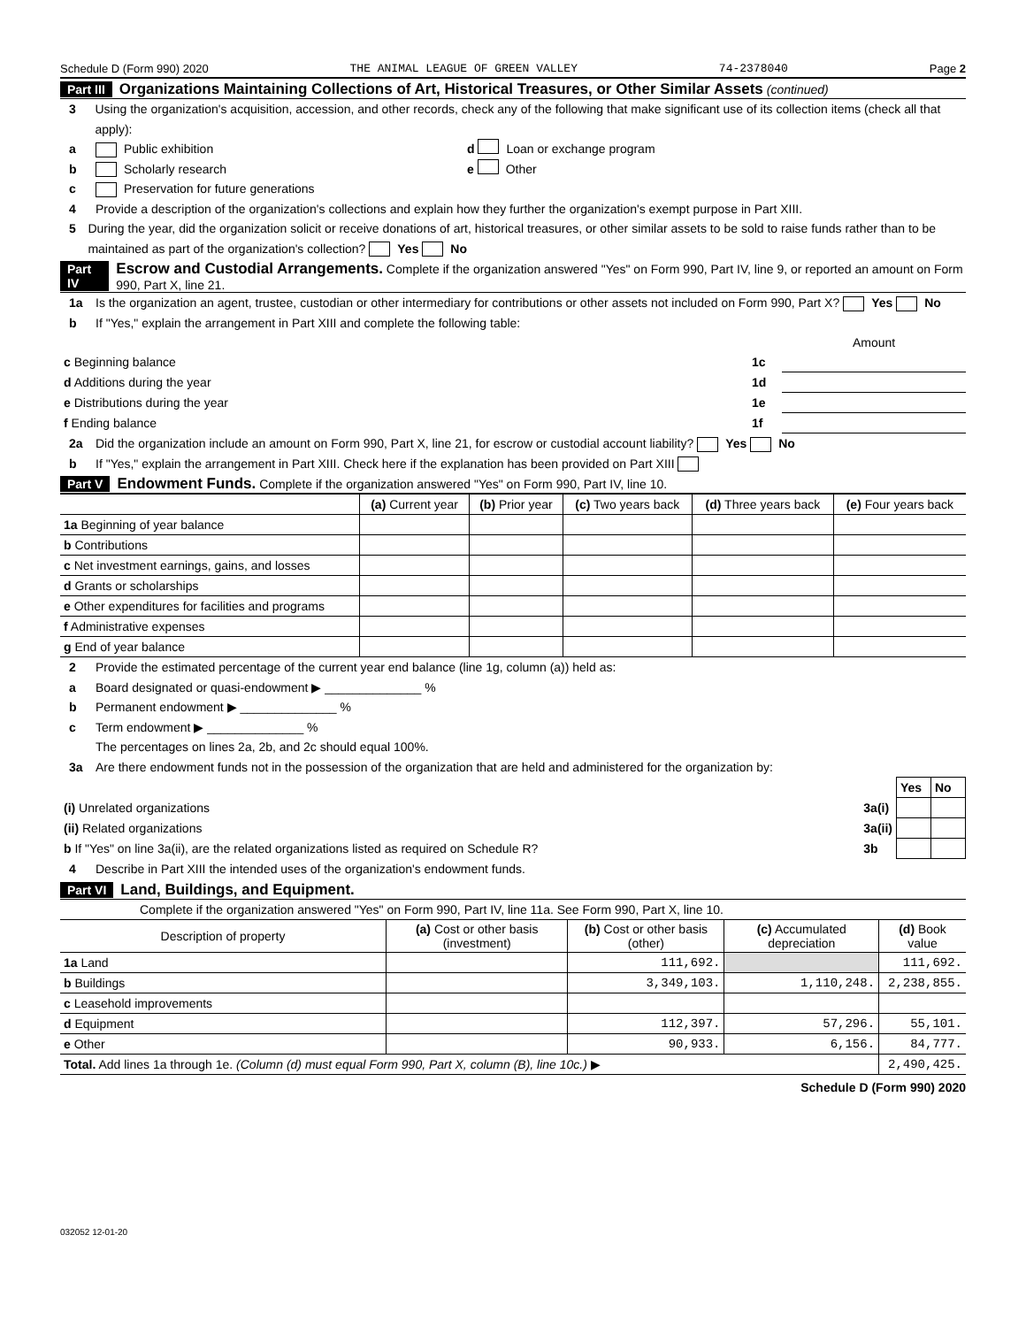Schedule D (Form 990) 2020 THE ANIMAL LEAGUE OF GREEN VALLEY 74-2378040 Page 2
Part III Organizations Maintaining Collections of Art, Historical Treasures, or Other Similar Assets (continued)
3 Using the organization's acquisition, accession, and other records, check any of the following that make significant use of its collection items (check all that apply):
a Public exhibition d Loan or exchange program
b Scholarly research e Other
c Preservation for future generations
4 Provide a description of the organization's collections and explain how they further the organization's exempt purpose in Part XIII.
5 During the year, did the organization solicit or receive donations of art, historical treasures, or other similar assets to be sold to raise funds rather than to be maintained as part of the organization's collection? Yes No
Part IV Escrow and Custodial Arrangements. Complete if the organization answered "Yes" on Form 990, Part IV, line 9, or reported an amount on Form 990, Part X, line 21.
1a Is the organization an agent, trustee, custodian or other intermediary for contributions or other assets not included on Form 990, Part X? Yes No
b If "Yes," explain the arrangement in Part XIII and complete the following table:
| | | Amount |
| c Beginning balance | 1c | |
| d Additions during the year | 1d | |
| e Distributions during the year | 1e | |
| f Ending balance | 1f | |
2a Did the organization include an amount on Form 990, Part X, line 21, for escrow or custodial account liability? Yes No
b If "Yes," explain the arrangement in Part XIII. Check here if the explanation has been provided on Part XIII
Part V Endowment Funds. Complete if the organization answered "Yes" on Form 990, Part IV, line 10.
| | (a) Current year | (b) Prior year | (c) Two years back | (d) Three years back | (e) Four years back |
| --- | --- | --- | --- | --- | --- |
| 1a Beginning of year balance | | | | | |
| b Contributions | | | | | |
| c Net investment earnings, gains, and losses | | | | | |
| d Grants or scholarships | | | | | |
| e Other expenditures for facilities and programs | | | | | |
| f Administrative expenses | | | | | |
| g End of year balance | | | | | |
2 Provide the estimated percentage of the current year end balance (line 1g, column (a)) held as:
a Board designated or quasi-endowment ▶ ______________ %
b Permanent endowment ▶ ______________ %
c Term endowment ▶ ______________ %
The percentages on lines 2a, 2b, and 2c should equal 100%.
3a Are there endowment funds not in the possession of the organization that are held and administered for the organization by:
| | | Yes | No |
| (i) Unrelated organizations | 3a(i) | | |
| (ii) Related organizations | 3a(ii) | | |
| b If "Yes" on line 3a(ii), are the related organizations listed as required on Schedule R? | 3b | | |
4 Describe in Part XIII the intended uses of the organization's endowment funds.
Part VI Land, Buildings, and Equipment.
Complete if the organization answered "Yes" on Form 990, Part IV, line 11a. See Form 990, Part X, line 10.
| Description of property | (a) Cost or other basis (investment) | (b) Cost or other basis (other) | (c) Accumulated depreciation | (d) Book value |
| --- | --- | --- | --- | --- |
| 1a Land | | 111,692. | | 111,692. |
| b Buildings | | 3,349,103. | 1,110,248. | 2,238,855. |
| c Leasehold improvements | | | | |
| d Equipment | | 112,397. | 57,296. | 55,101. |
| e Other | | 90,933. | 6,156. | 84,777. |
| Total. Add lines 1a through 1e. (Column (d) must equal Form 990, Part X, column (B), line 10c.) ▶ | | | | 2,490,425. |
Schedule D (Form 990) 2020
032052 12-01-20